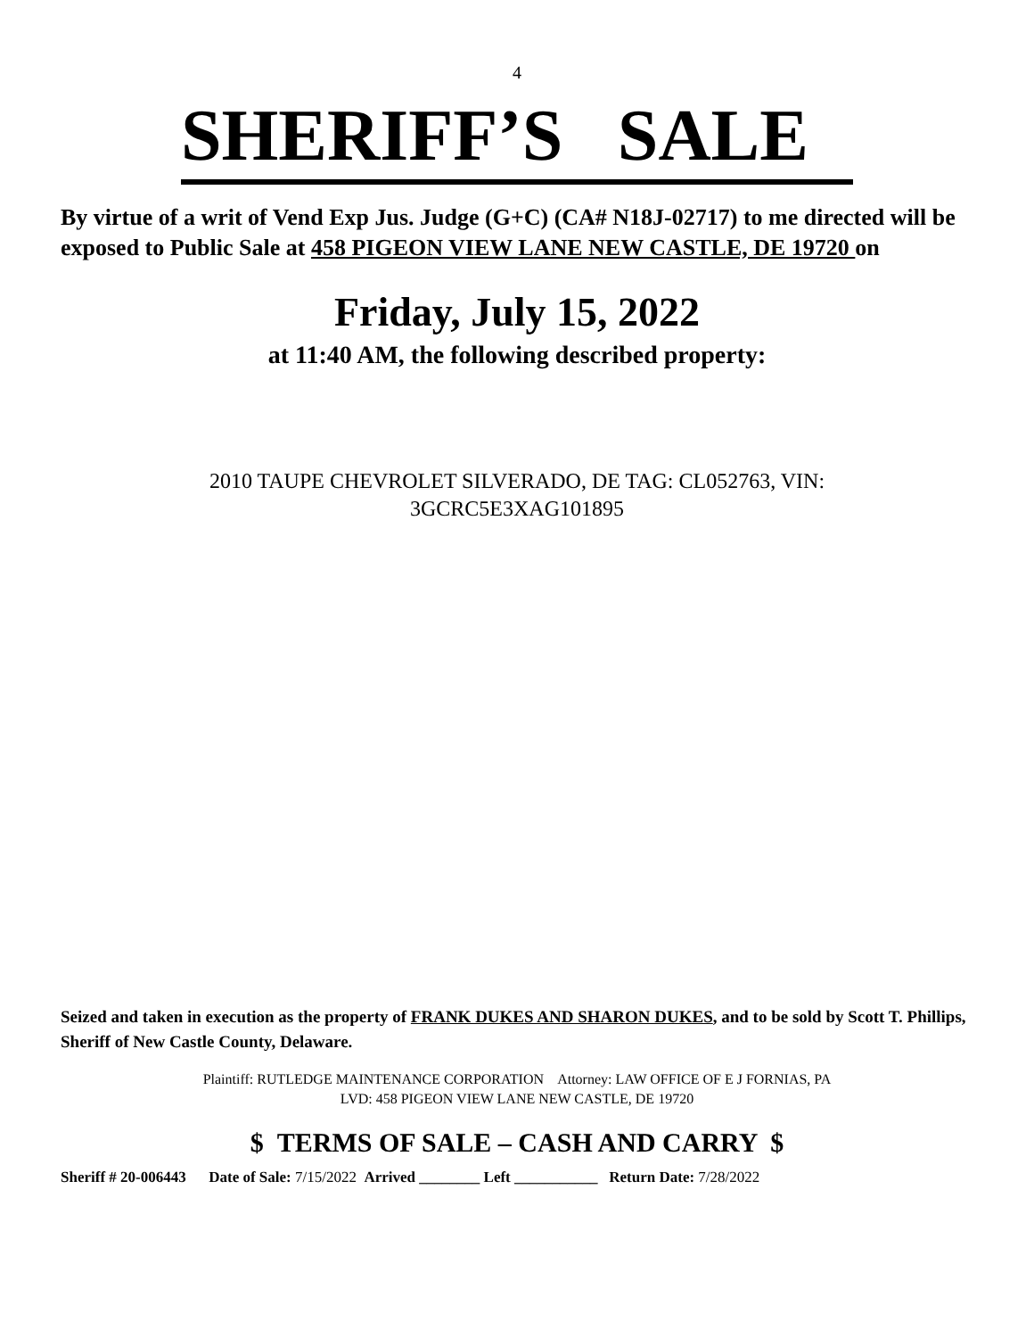4
SHERIFF’S SALE
By virtue of a writ of Vend Exp Jus. Judge (G+C) (CA# N18J-02717) to me directed will be exposed to Public Sale at 458 PIGEON VIEW LANE NEW CASTLE, DE 19720 on
Friday, July 15, 2022
at 11:40 AM, the following described property:
2010 TAUPE CHEVROLET SILVERADO, DE TAG: CL052763, VIN:
3GCRC5E3XAG101895
Seized and taken in execution as the property of FRANK DUKES AND SHARON DUKES, and to be sold by Scott T. Phillips, Sheriff of New Castle County, Delaware.
Plaintiff: RUTLEDGE MAINTENANCE CORPORATION Attorney: LAW OFFICE OF E J FORNIAS, PA
LVD: 458 PIGEON VIEW LANE NEW CASTLE, DE 19720
$ TERMS OF SALE – CASH AND CARRY $
Sheriff # 20-006443 Date of Sale: 7/15/2022 Arrived ________ Left ___________ Return Date: 7/28/2022